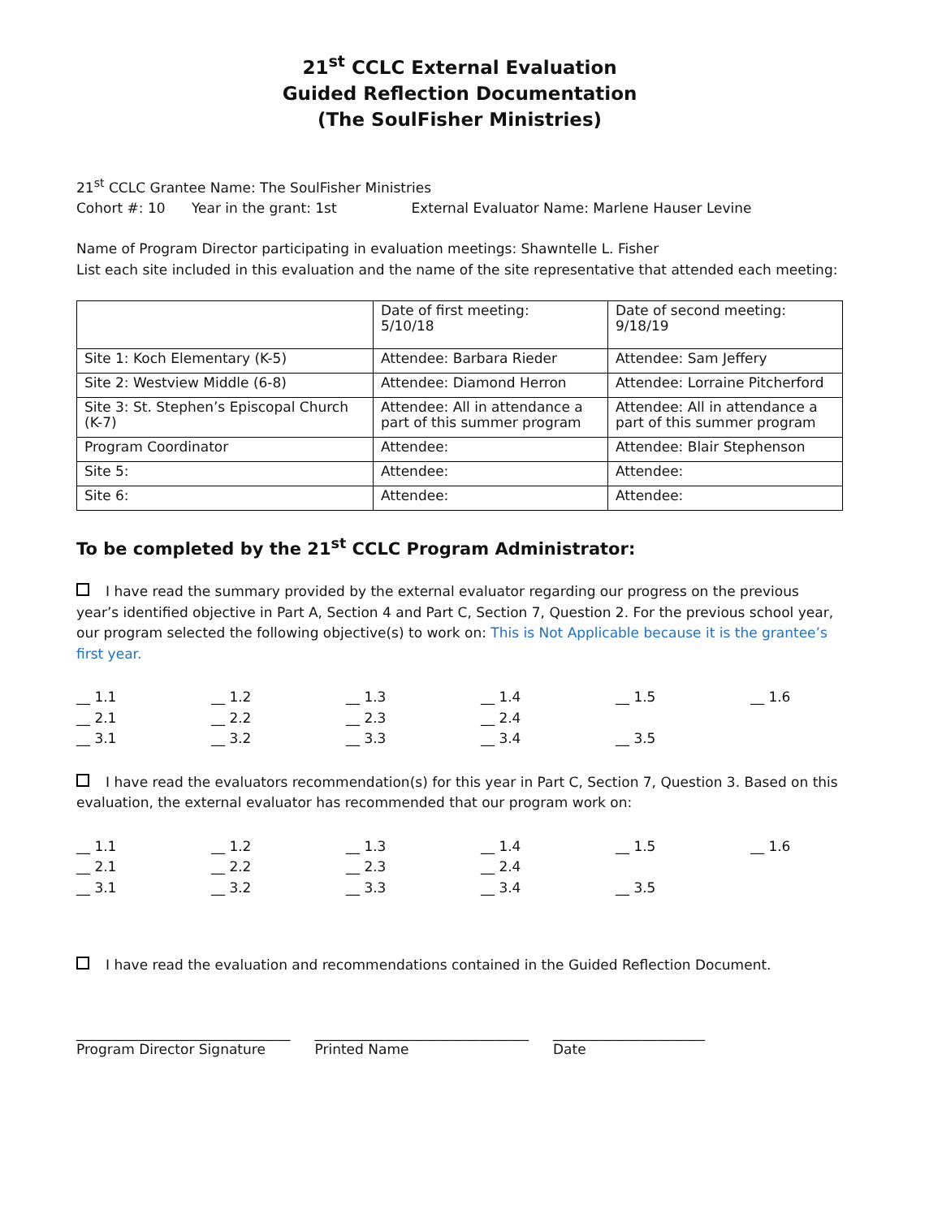21<sup>st</sup> CCLC External Evaluation
Guided Reflection Documentation
(The SoulFisher Ministries)
21<sup>st</sup> CCLC Grantee Name: The SoulFisher Ministries
Cohort #: 10 Year in the grant: 1st External Evaluator Name: Marlene Hauser Levine
Name of Program Director participating in evaluation meetings: Shawntelle L. Fisher
List each site included in this evaluation and the name of the site representative that attended each meeting:
| | Date of first meeting: 5/10/18 | Date of second meeting: 9/18/19 |
| Site 1: Koch Elementary (K-5) | Attendee: Barbara Rieder | Attendee: Sam Jeffery |
| Site 2: Westview Middle (6-8) | Attendee: Diamond Herron | Attendee: Lorraine Pitcherford |
| Site 3: St. Stephen’s Episcopal Church (K-7) | Attendee: All in attendance a part of this summer program | Attendee: All in attendance a part of this summer program |
| Program Coordinator | Attendee: | Attendee: Blair Stephenson |
| Site 5: | Attendee: | Attendee: |
| Site 6: | Attendee: | Attendee: |
To be completed by the 21<sup>st</sup> CCLC Program Administrator:
I have read the summary provided by the external evaluator regarding our progress on the previous year’s identified objective in Part A, Section 4 and Part C, Section 7, Question 2. For the previous school year, our program selected the following objective(s) to work on: This is Not Applicable because it is the grantee’s first year.
__ 1.1 __ 1.2 __ 1.3 __ 1.4 __ 1.5 __ 1.6 __ 2.1 __ 2.2 __ 2.3 __ 2.4 __ 3.1 __ 3.2 __ 3.3 __ 3.4 __ 3.5
I have read the evaluators recommendation(s) for this year in Part C, Section 7, Question 3. Based on this evaluation, the external evaluator has recommended that our program work on:
__ 1.1 __ 1.2 __ 1.3 __ 1.4 __ 1.5 __ 1.6 __ 2.1 __ 2.2 __ 2.3 __ 2.4 __ 3.1 __ 3.2 __ 3.3 __ 3.4 __ 3.5
I have read the evaluation and recommendations contained in the Guided Reflection Document.
_______________________________
Program Director Signature
_______________________________
Printed Name
______________________
Date